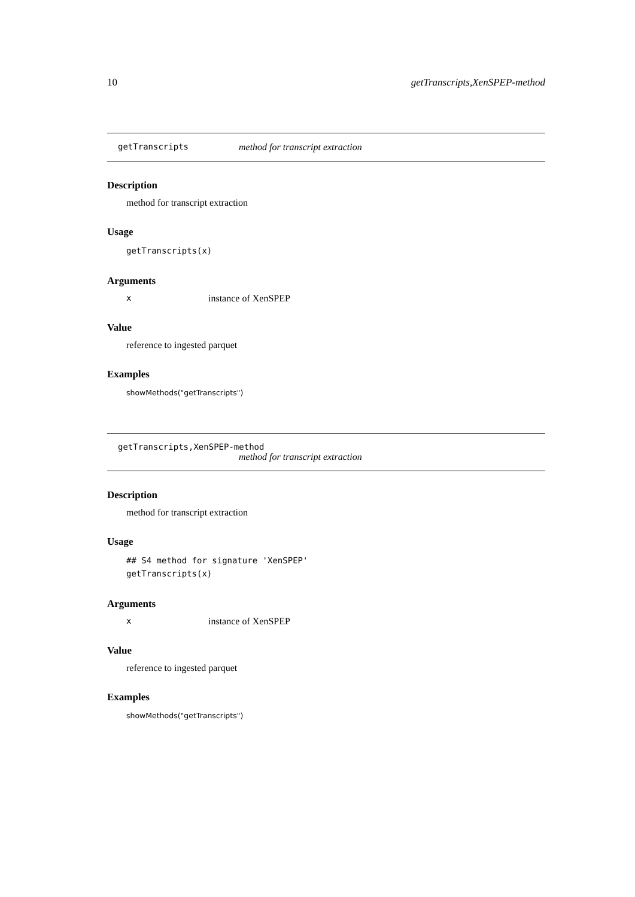10 getTranscripts,XenSPEP-method
getTranscripts method for transcript extraction
Description
method for transcript extraction
Usage
getTranscripts(x)
Arguments
xinstance of XenSPEP
Value
reference to ingested parquet
Examples
showMethods("getTranscripts")
getTranscripts,XenSPEP-method
method for transcript extraction
Description
method for transcript extraction
Usage
## S4 method for signature 'XenSPEP'
getTranscripts(x)
Arguments
xinstance of XenSPEP
Value
reference to ingested parquet
Examples
showMethods("getTranscripts")